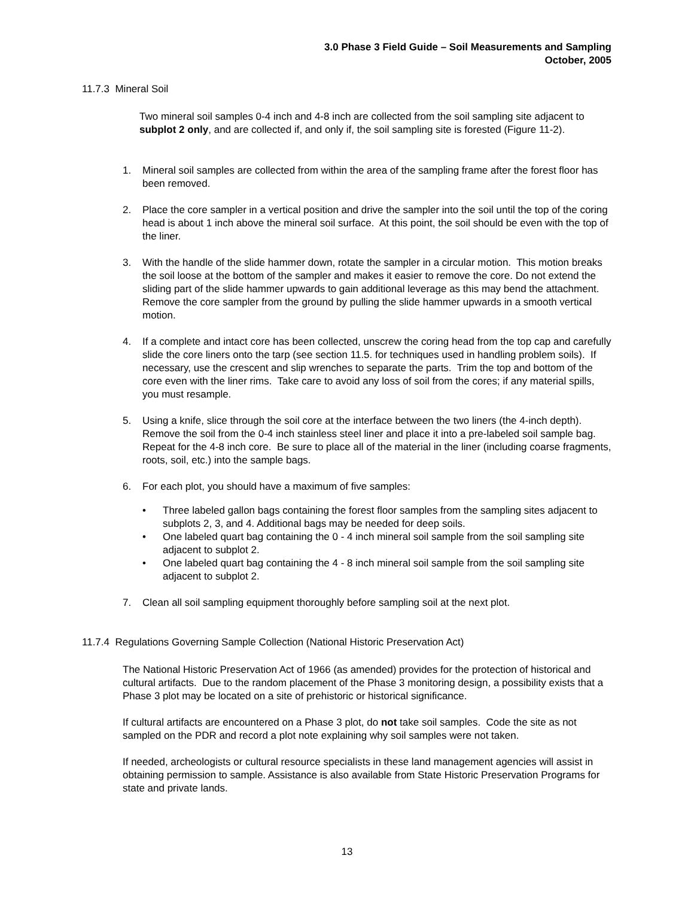3.0 Phase 3 Field Guide – Soil Measurements and Sampling
October, 2005
11.7.3 Mineral Soil
Two mineral soil samples 0-4 inch and 4-8 inch are collected from the soil sampling site adjacent to subplot 2 only, and are collected if, and only if, the soil sampling site is forested (Figure 11-2).
1. Mineral soil samples are collected from within the area of the sampling frame after the forest floor has been removed.
2. Place the core sampler in a vertical position and drive the sampler into the soil until the top of the coring head is about 1 inch above the mineral soil surface. At this point, the soil should be even with the top of the liner.
3. With the handle of the slide hammer down, rotate the sampler in a circular motion. This motion breaks the soil loose at the bottom of the sampler and makes it easier to remove the core. Do not extend the sliding part of the slide hammer upwards to gain additional leverage as this may bend the attachment. Remove the core sampler from the ground by pulling the slide hammer upwards in a smooth vertical motion.
4. If a complete and intact core has been collected, unscrew the coring head from the top cap and carefully slide the core liners onto the tarp (see section 11.5. for techniques used in handling problem soils). If necessary, use the crescent and slip wrenches to separate the parts. Trim the top and bottom of the core even with the liner rims. Take care to avoid any loss of soil from the cores; if any material spills, you must resample.
5. Using a knife, slice through the soil core at the interface between the two liners (the 4-inch depth). Remove the soil from the 0-4 inch stainless steel liner and place it into a pre-labeled soil sample bag. Repeat for the 4-8 inch core. Be sure to place all of the material in the liner (including coarse fragments, roots, soil, etc.) into the sample bags.
6. For each plot, you should have a maximum of five samples:
• Three labeled gallon bags containing the forest floor samples from the sampling sites adjacent to subplots 2, 3, and 4. Additional bags may be needed for deep soils.
• One labeled quart bag containing the 0 - 4 inch mineral soil sample from the soil sampling site adjacent to subplot 2.
• One labeled quart bag containing the 4 - 8 inch mineral soil sample from the soil sampling site adjacent to subplot 2.
7. Clean all soil sampling equipment thoroughly before sampling soil at the next plot.
11.7.4 Regulations Governing Sample Collection (National Historic Preservation Act)
The National Historic Preservation Act of 1966 (as amended) provides for the protection of historical and cultural artifacts. Due to the random placement of the Phase 3 monitoring design, a possibility exists that a Phase 3 plot may be located on a site of prehistoric or historical significance.
If cultural artifacts are encountered on a Phase 3 plot, do not take soil samples. Code the site as not sampled on the PDR and record a plot note explaining why soil samples were not taken.
If needed, archeologists or cultural resource specialists in these land management agencies will assist in obtaining permission to sample. Assistance is also available from State Historic Preservation Programs for state and private lands.
13